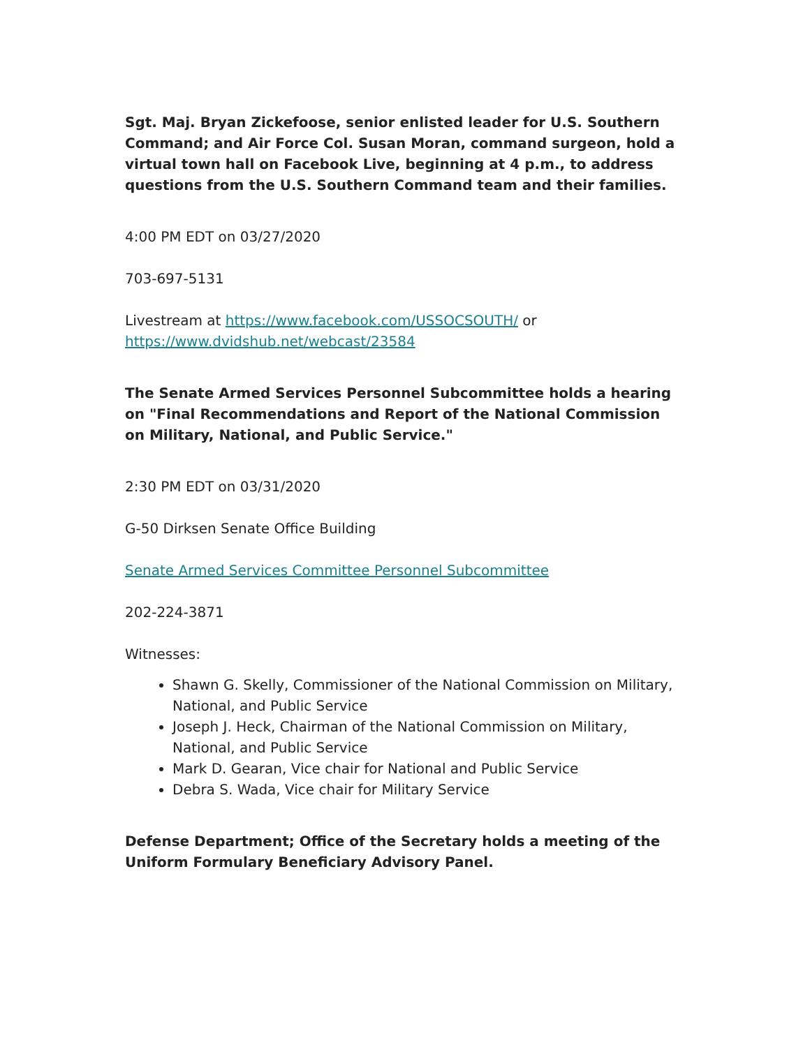Sgt. Maj. Bryan Zickefoose, senior enlisted leader for U.S. Southern Command; and Air Force Col. Susan Moran, command surgeon, hold a virtual town hall on Facebook Live, beginning at 4 p.m., to address questions from the U.S. Southern Command team and their families.
4:00 PM EDT on 03/27/2020
703-697-5131
Livestream at https://www.facebook.com/USSOCSOUTH/ or https://www.dvidshub.net/webcast/23584
The Senate Armed Services Personnel Subcommittee holds a hearing on "Final Recommendations and Report of the National Commission on Military, National, and Public Service."
2:30 PM EDT on 03/31/2020
G-50 Dirksen Senate Office Building
Senate Armed Services Committee Personnel Subcommittee
202-224-3871
Witnesses:
Shawn G. Skelly, Commissioner of the National Commission on Military, National, and Public Service
Joseph J. Heck, Chairman of the National Commission on Military, National, and Public Service
Mark D. Gearan, Vice chair for National and Public Service
Debra S. Wada, Vice chair for Military Service
Defense Department; Office of the Secretary holds a meeting of the Uniform Formulary Beneficiary Advisory Panel.